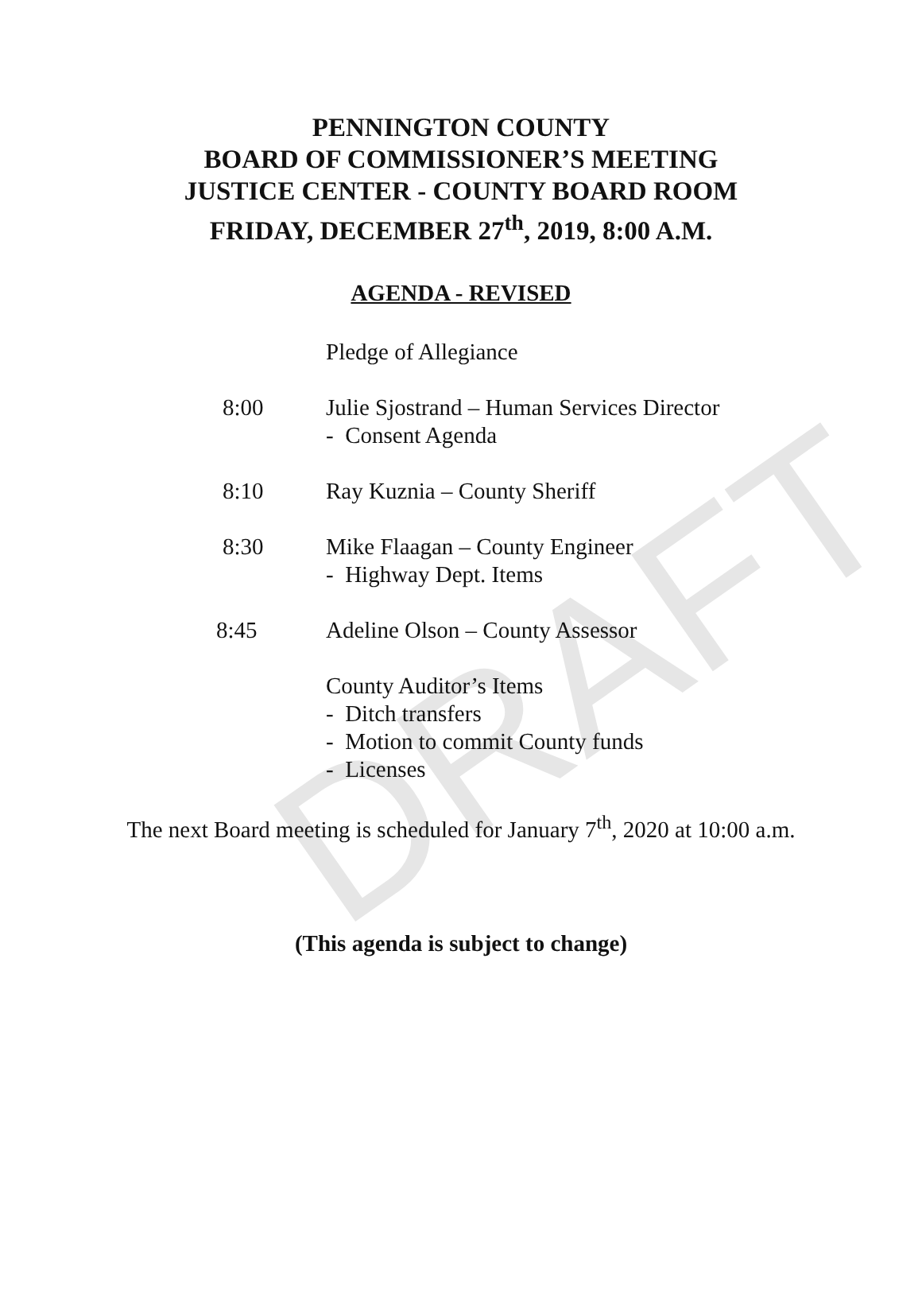DRAFT
PENNINGTON COUNTY
BOARD OF COMMISSIONER’S MEETING
JUSTICE CENTER - COUNTY BOARD ROOM
FRIDAY, DECEMBER 27<sup>th</sup>, 2019, 8:00 A.M.
AGENDA - REVISED
Pledge of Allegiance
8:00 Julie Sjostrand – Human Services Director
- Consent Agenda
8:10 Ray Kuznia – County Sheriff
8:30 Mike Flaagan – County Engineer
- Highway Dept. Items
8:45 Adeline Olson – County Assessor
County Auditor’s Items
- Ditch transfers
- Motion to commit County funds
- Licenses
The next Board meeting is scheduled for January 7<sup>th</sup>, 2020 at 10:00 a.m.
(This agenda is subject to change)